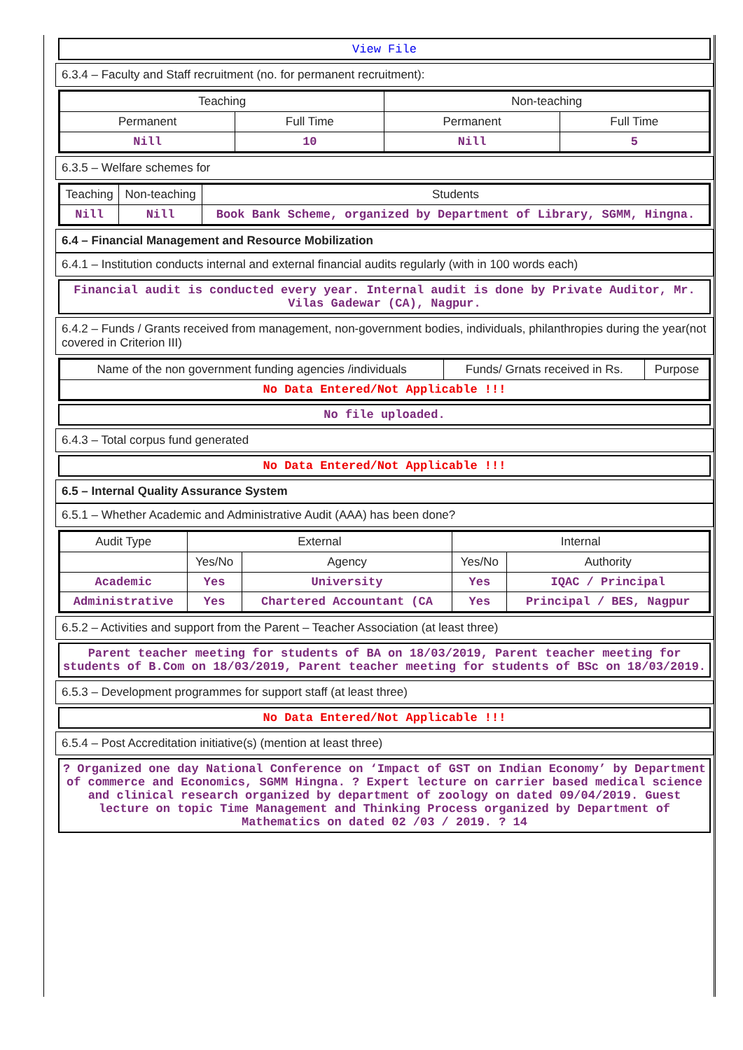View File
6.3.4 – Faculty and Staff recruitment (no. for permanent recruitment):
| Teaching | | Non-teaching | |
| --- | --- | --- | --- |
| Permanent | Full Time | Permanent | Full Time |
| Nill | 10 | Nill | 5 |
6.3.5 – Welfare schemes for
| Teaching | Non-teaching | Students |
| --- | --- | --- |
| Nill | Nill | Book Bank Scheme, organized by Department of Library, SGMM, Hingna. |
6.4 – Financial Management and Resource Mobilization
6.4.1 – Institution conducts internal and external financial audits regularly (with in 100 words each)
Financial audit is conducted every year. Internal audit is done by Private Auditor, Mr. Vilas Gadewar (CA), Nagpur.
6.4.2 – Funds / Grants received from management, non-government bodies, individuals, philanthropies during the year(not covered in Criterion III)
| Name of the non government funding agencies /individuals | Funds/ Grnats received in Rs. | Purpose |
| --- | --- | --- |
| No Data Entered/Not Applicable !!! | | |
No file uploaded.
6.4.3 – Total corpus fund generated
No Data Entered/Not Applicable !!!
6.5 – Internal Quality Assurance System
6.5.1 – Whether Academic and Administrative Audit (AAA) has been done?
| Audit Type | External | | Internal | |
| --- | --- | --- | --- | --- |
| | Yes/No | Agency | Yes/No | Authority |
| Academic | Yes | University | Yes | IQAC / Principal |
| Administrative | Yes | Chartered Accountant (CA | Yes | Principal / BES, Nagpur |
6.5.2 – Activities and support from the Parent – Teacher Association (at least three)
Parent teacher meeting for students of BA on 18/03/2019, Parent teacher meeting for students of B.Com on 18/03/2019, Parent teacher meeting for students of BSc on 18/03/2019.
6.5.3 – Development programmes for support staff (at least three)
No Data Entered/Not Applicable !!!
6.5.4 – Post Accreditation initiative(s) (mention at least three)
? Organized one day National Conference on ‘Impact of GST on Indian Economy’ by Department of commerce and Economics, SGMM Hingna. ? Expert lecture on carrier based medical science and clinical research organized by department of zoology on dated 09/04/2019. Guest lecture on topic Time Management and Thinking Process organized by Department of Mathematics on dated 02 /03 / 2019. ? 14